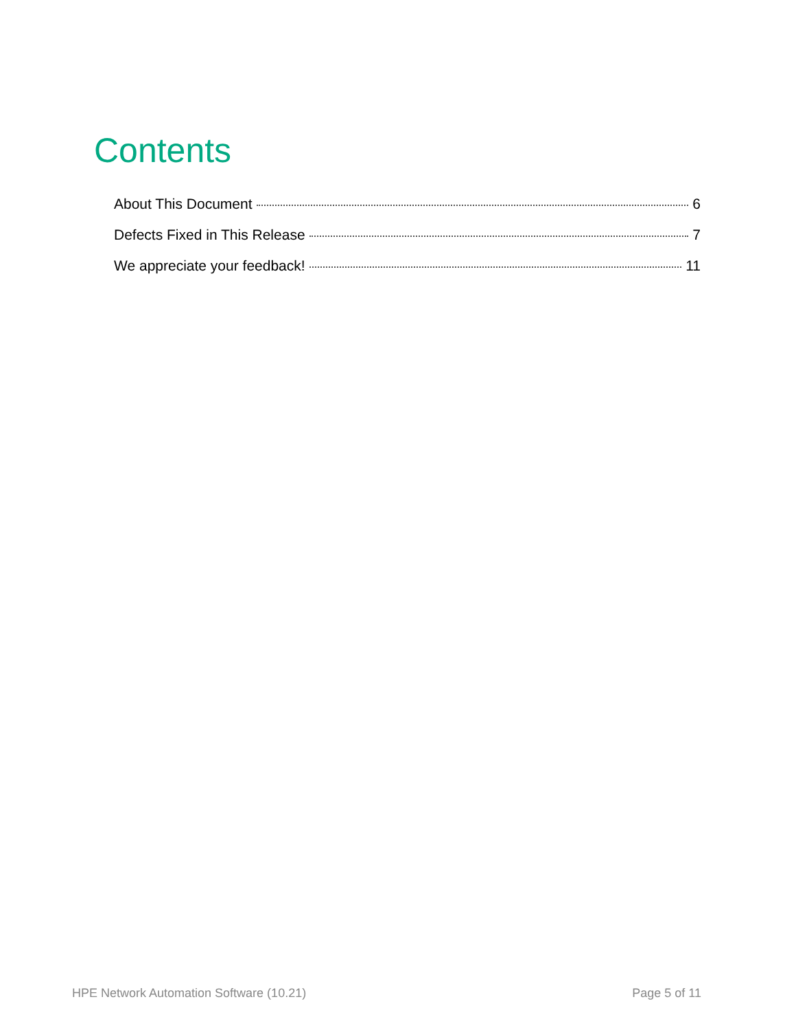Contents
About This Document 6
Defects Fixed in This Release 7
We appreciate your feedback! 11
HPE Network Automation Software (10.21) Page 5 of 11